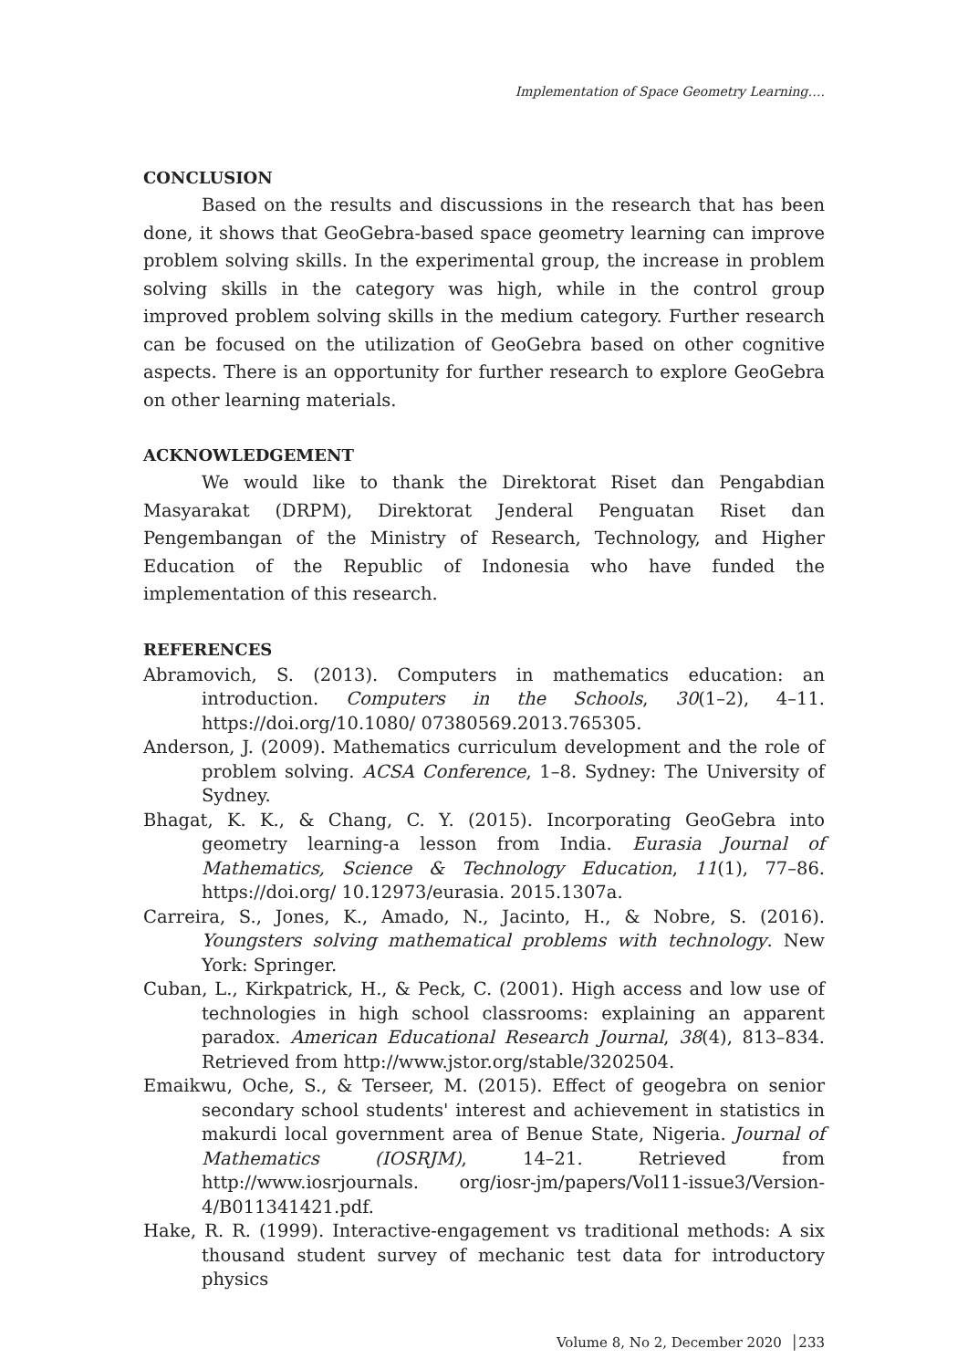Implementation of Space Geometry Learning….
CONCLUSION
Based on the results and discussions in the research that has been done, it shows that GeoGebra-based space geometry learning can improve problem solving skills. In the experimental group, the increase in problem solving skills in the category was high, while in the control group improved problem solving skills in the medium category. Further research can be focused on the utilization of GeoGebra based on other cognitive aspects. There is an opportunity for further research to explore GeoGebra on other learning materials.
ACKNOWLEDGEMENT
We would like to thank the Direktorat Riset dan Pengabdian Masyarakat (DRPM), Direktorat Jenderal Penguatan Riset dan Pengembangan of the Ministry of Research, Technology, and Higher Education of the Republic of Indonesia who have funded the implementation of this research.
REFERENCES
Abramovich, S. (2013). Computers in mathematics education: an introduction. Computers in the Schools, 30(1–2), 4–11. https://doi.org/10.1080/ 07380569.2013.765305.
Anderson, J. (2009). Mathematics curriculum development and the role of problem solving. ACSA Conference, 1–8. Sydney: The University of Sydney.
Bhagat, K. K., & Chang, C. Y. (2015). Incorporating GeoGebra into geometry learning-a lesson from India. Eurasia Journal of Mathematics, Science & Technology Education, 11(1), 77–86. https://doi.org/ 10.12973/eurasia. 2015.1307a.
Carreira, S., Jones, K., Amado, N., Jacinto, H., & Nobre, S. (2016). Youngsters solving mathematical problems with technology. New York: Springer.
Cuban, L., Kirkpatrick, H., & Peck, C. (2001). High access and low use of technologies in high school classrooms: explaining an apparent paradox. American Educational Research Journal, 38(4), 813–834. Retrieved from http://www.jstor.org/stable/3202504.
Emaikwu, Oche, S., & Terseer, M. (2015). Effect of geogebra on senior secondary school students' interest and achievement in statistics in makurdi local government area of Benue State, Nigeria. Journal of Mathematics (IOSRJM), 14–21. Retrieved from http://www.iosrjournals. org/iosr-jm/papers/Vol11-issue3/Version-4/B011341421.pdf.
Hake, R. R. (1999). Interactive-engagement vs traditional methods: A six thousand student survey of mechanic test data for introductory physics
Volume 8, No 2, December 2020 │233